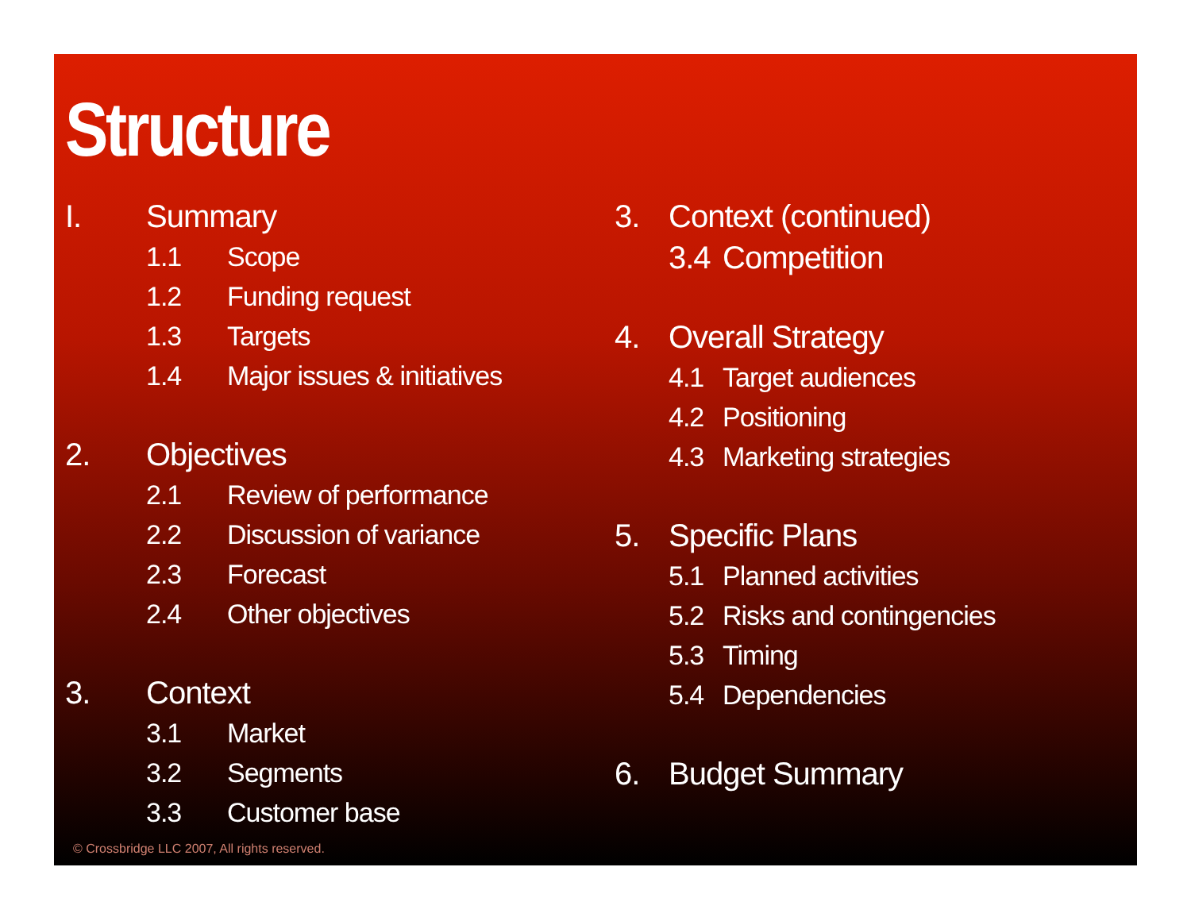Structure
I. Summary
1.1 Scope
1.2 Funding request
1.3 Targets
1.4 Major issues & initiatives
2. Objectives
2.1 Review of performance
2.2 Discussion of variance
2.3 Forecast
2.4 Other objectives
3. Context
3.1 Market
3.2 Segments
3.3 Customer base
3. Context (continued)
3.4 Competition
4. Overall Strategy
4.1 Target audiences
4.2 Positioning
4.3 Marketing strategies
5. Specific Plans
5.1 Planned activities
5.2 Risks and contingencies
5.3 Timing
5.4 Dependencies
6. Budget Summary
© Crossbridge LLC 2007, All rights reserved.